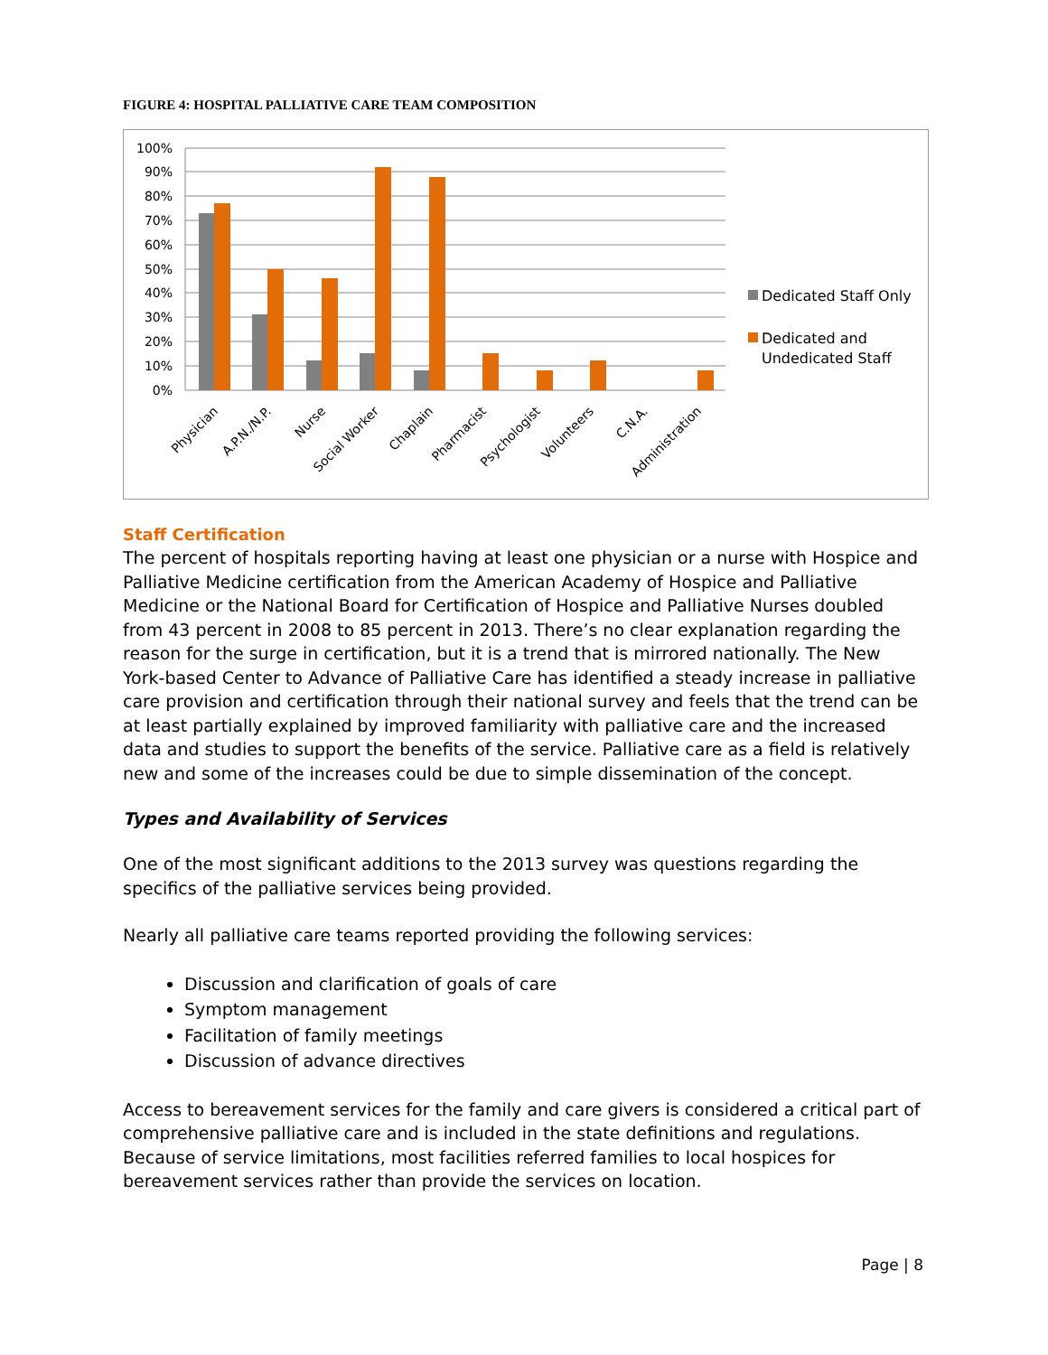FIGURE 4: HOSPITAL PALLIATIVE CARE TEAM COMPOSITION
0%
10%
20%
30%
40%
50%
60%
70%
80%
90%
100%
Physician
A.P.N./N.P.
Nurse
Social Worker
Chaplain
Pharmacist
Psychologist
Volunteers
C.N.A.
Administration
Dedicated Staff Only
Dedicated and
Undedicated Staff
Staff Certification
The percent of hospitals reporting having at least one physician or a nurse with Hospice and Palliative Medicine certification from the American Academy of Hospice and Palliative Medicine or the National Board for Certification of Hospice and Palliative Nurses doubled from 43 percent in 2008 to 85 percent in 2013. There’s no clear explanation regarding the reason for the surge in certification, but it is a trend that is mirrored nationally. The New York-based Center to Advance of Palliative Care has identified a steady increase in palliative care provision and certification through their national survey and feels that the trend can be at least partially explained by improved familiarity with palliative care and the increased data and studies to support the benefits of the service. Palliative care as a field is relatively new and some of the increases could be due to simple dissemination of the concept.
Types and Availability of Services
One of the most significant additions to the 2013 survey was questions regarding the specifics of the palliative services being provided.
Nearly all palliative care teams reported providing the following services:
Discussion and clarification of goals of care
Symptom management
Facilitation of family meetings
Discussion of advance directives
Access to bereavement services for the family and care givers is considered a critical part of comprehensive palliative care and is included in the state definitions and regulations. Because of service limitations, most facilities referred families to local hospices for bereavement services rather than provide the services on location.
Page | 8